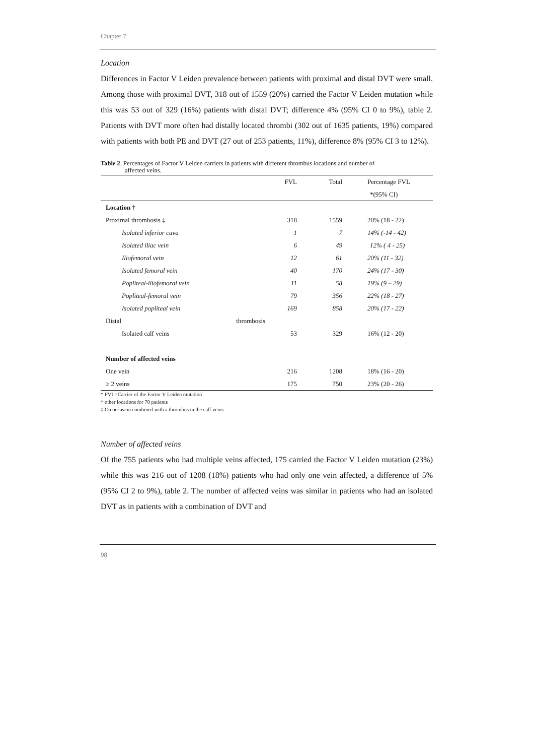Chapter 7
Location
Differences in Factor V Leiden prevalence between patients with proximal and distal DVT were small. Among those with proximal DVT, 318 out of 1559 (20%) carried the Factor V Leiden mutation while this was 53 out of 329 (16%) patients with distal DVT; difference 4% (95% CI 0 to 9%), table 2. Patients with DVT more often had distally located thrombi (302 out of 1635 patients, 19%) compared with patients with both PE and DVT (27 out of 253 patients, 11%), difference 8% (95% CI 3 to 12%).
Table 2. Percentages of Factor V Leiden carriers in patients with different thrombus locations and number of
affected veins.
| | FVL | Total | Percentage FVL |
| --- | --- | --- | --- |
| | | | *(95% CI) |
| Location † | | | |
| Proximal thrombosis ‡ | 318 | 1559 | 20% (18 - 22) |
| Isolated inferior cava | 1 | 7 | 14% (-14 - 42) |
| Isolated iliac vein | 6 | 49 | 12% ( 4 - 25) |
| Iliofemoral vein | 12 | 61 | 20% (11 - 32) |
| Isolated femoral vein | 40 | 170 | 24% (17 - 30) |
| Popliteal-iliofemoral vein | 11 | 58 | 19% (9 – 29) |
| Popliteal-femoral vein | 79 | 356 | 22% (18 - 27) |
| Isolated popliteal vein | 169 | 858 | 20% (17 - 22) |
| Distal thrombosis | | | |
| Isolated calf veins | 53 | 329 | 16% (12 - 20) |
| Number of affected veins | | | |
| One vein | 216 | 1208 | 18% (16 - 20) |
| ≥ 2 veins | 175 | 750 | 23% (20 - 26) |
* FVL=Carrier of the Factor V Leiden mutation
† other locations for 70 patients
‡ On occasion combined with a thrombus in the calf veins
Number of affected veins
Of the 755 patients who had multiple veins affected, 175 carried the Factor V Leiden mutation (23%) while this was 216 out of 1208 (18%) patients who had only one vein affected, a difference of 5% (95% CI 2 to 9%), table 2. The number of affected veins was similar in patients who had an isolated DVT as in patients with a combination of DVT and
98